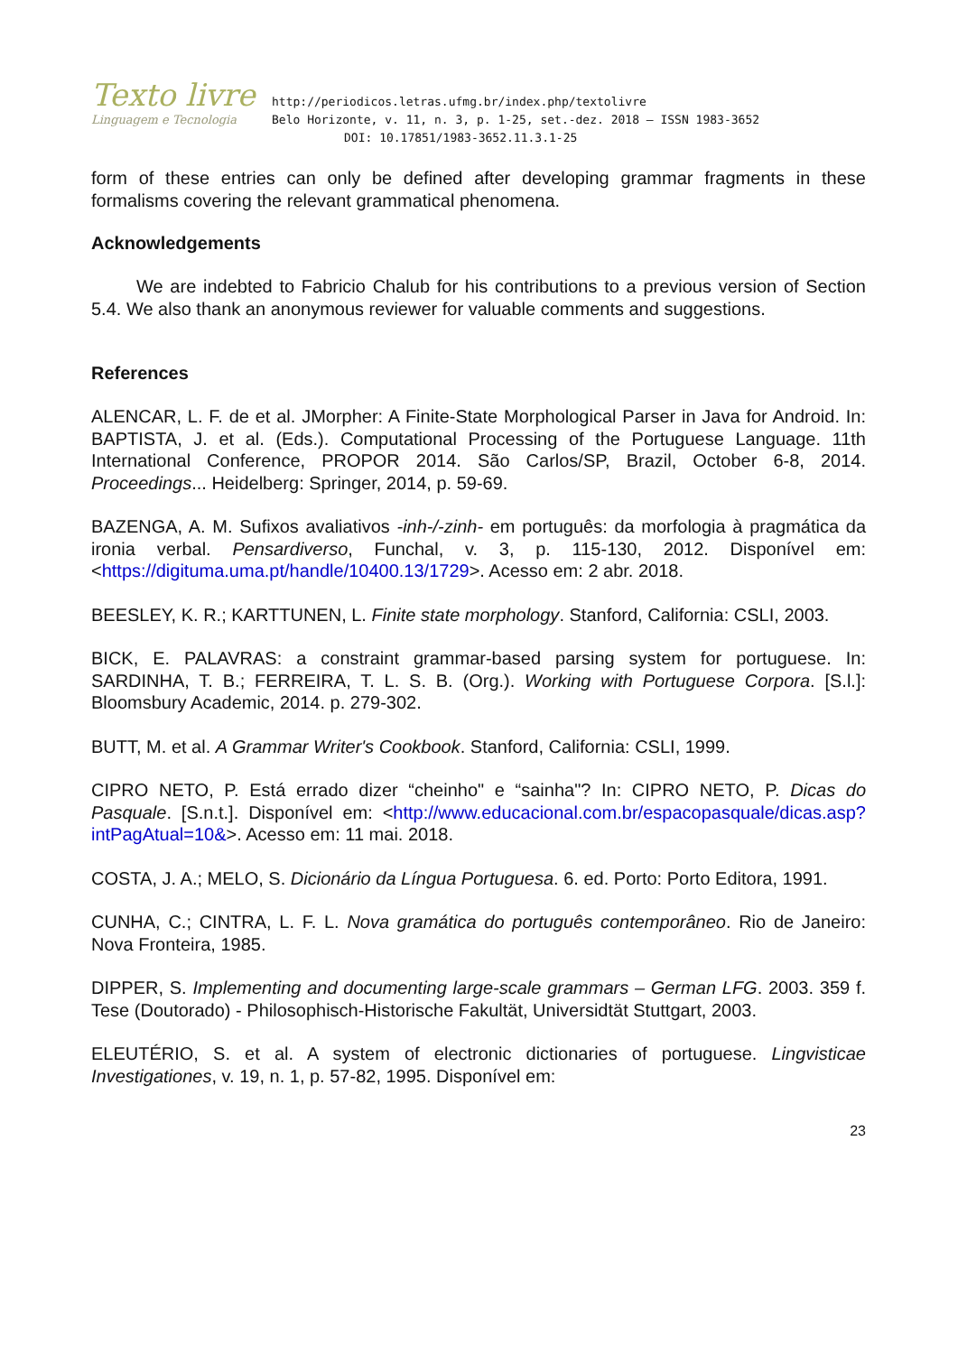Texto livre
Linguagem e Tecnologia
http://periodicos.letras.ufmg.br/index.php/textolivre
Belo Horizonte, v. 11, n. 3, p. 1-25, set.-dez. 2018 – ISSN 1983-3652
DOI: 10.17851/1983-3652.11.3.1-25
form of these entries can only be defined after developing grammar fragments in these formalisms covering the relevant grammatical phenomena.
Acknowledgements
We are indebted to Fabricio Chalub for his contributions to a previous version of Section 5.4. We also thank an anonymous reviewer for valuable comments and suggestions.
References
ALENCAR, L. F. de et al. JMorpher: A Finite-State Morphological Parser in Java for Android. In: BAPTISTA, J. et al. (Eds.). Computational Processing of the Portuguese Language. 11th International Conference, PROPOR 2014. São Carlos/SP, Brazil, October 6-8, 2014. Proceedings... Heidelberg: Springer, 2014, p. 59-69.
BAZENGA, A. M. Sufixos avaliativos -inh-/-zinh- em português: da morfologia à pragmática da ironia verbal. Pensardiverso, Funchal, v. 3, p. 115-130, 2012. Disponível em: <https://digituma.uma.pt/handle/10400.13/1729>. Acesso em: 2 abr. 2018.
BEESLEY, K. R.; KARTTUNEN, L. Finite state morphology. Stanford, California: CSLI, 2003.
BICK, E. PALAVRAS: a constraint grammar-based parsing system for portuguese. In: SARDINHA, T. B.; FERREIRA, T. L. S. B. (Org.). Working with Portuguese Corpora. [S.l.]: Bloomsbury Academic, 2014. p. 279-302.
BUTT, M. et al. A Grammar Writer's Cookbook. Stanford, California: CSLI, 1999.
CIPRO NETO, P. Está errado dizer “cheinho" e “sainha"? In: CIPRO NETO, P. Dicas do Pasquale. [S.n.t.]. Disponível em: <http://www.educacional.com.br/espacopasquale/dicas.asp?intPagAtual=10&>. Acesso em: 11 mai. 2018.
COSTA, J. A.; MELO, S. Dicionário da Língua Portuguesa. 6. ed. Porto: Porto Editora, 1991.
CUNHA, C.; CINTRA, L. F. L. Nova gramática do português contemporâneo. Rio de Janeiro: Nova Fronteira, 1985.
DIPPER, S. Implementing and documenting large-scale grammars – German LFG. 2003. 359 f. Tese (Doutorado) - Philosophisch-Historische Fakultät, Universidtät Stuttgart, 2003.
ELEUTÉRIO, S. et al. A system of electronic dictionaries of portuguese. Lingvisticae Investigationes, v. 19, n. 1, p. 57-82, 1995. Disponível em:
23